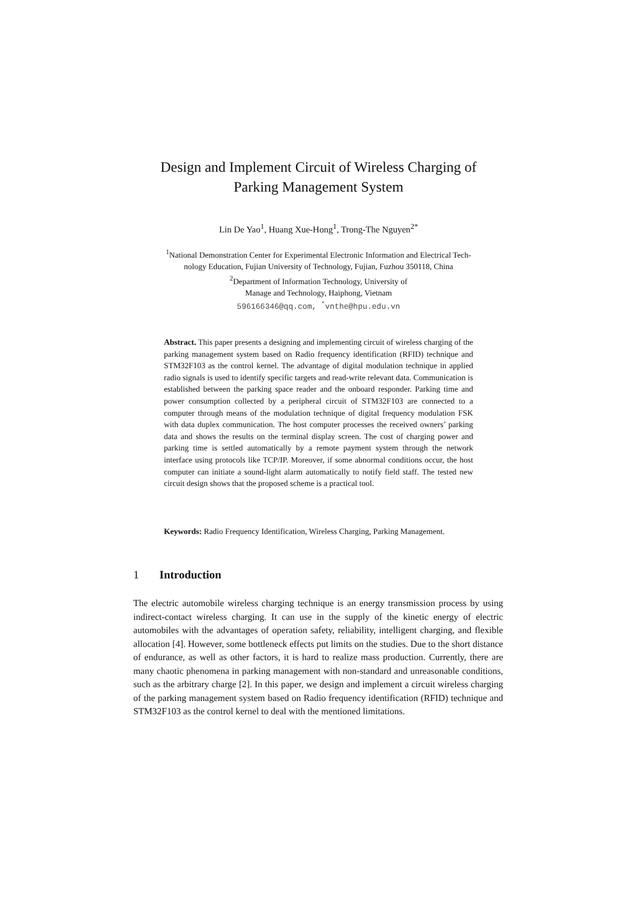Design and Implement Circuit of Wireless Charging of
Parking Management System
Lin De Yao<sup>1</sup>, Huang Xue-Hong<sup>1</sup>, Trong-The Nguyen<sup>2*</sup>
<sup>1</sup> National Demonstration Center for Experimental Electronic Information and Electrical Tech-
nology Education, Fujian University of Technology, Fujian, Fuzhou 350118, China
<sup>2</sup> Department of Information Technology, University of
Manage and Technology, Haiphong, Vietnam
596166346@qq.com, <sup>*</sup>vnthe@hpu.edu.vn
Abstract. This paper presents a designing and implementing circuit of wireless charging of the parking management system based on Radio frequency identification (RFID) technique and STM32F103 as the control kernel. The advantage of digital modulation technique in applied radio signals is used to identify specific targets and read-write relevant data. Communication is established between the parking space reader and the onboard responder. Parking time and power consumption collected by a peripheral circuit of STM32F103 are connected to a computer through means of the modulation technique of digital frequency modulation FSK with data duplex communication. The host computer processes the received owners’ parking data and shows the results on the terminal display screen. The cost of charging power and parking time is settled automatically by a remote payment system through the network interface using protocols like TCP/IP. Moreover, if some abnormal conditions occur, the host computer can initiate a sound-light alarm automatically to notify field staff. The tested new circuit design shows that the proposed scheme is a practical tool.
Keywords: Radio Frequency Identification, Wireless Charging, Parking Management.
1 Introduction
The electric automobile wireless charging technique is an energy transmission process by using indirect-contact wireless charging. It can use in the supply of the kinetic energy of electric automobiles with the advantages of operation safety, reliability, intelligent charging, and flexible allocation [4]. However, some bottleneck effects put limits on the studies. Due to the short distance of endurance, as well as other factors, it is hard to realize mass production. Currently, there are many chaotic phenomena in parking management with non-standard and unreasonable conditions, such as the arbitrary charge [2]. In this paper, we design and implement a circuit wireless charging of the parking management system based on Radio frequency identification (RFID) technique and STM32F103 as the control kernel to deal with the mentioned limitations.